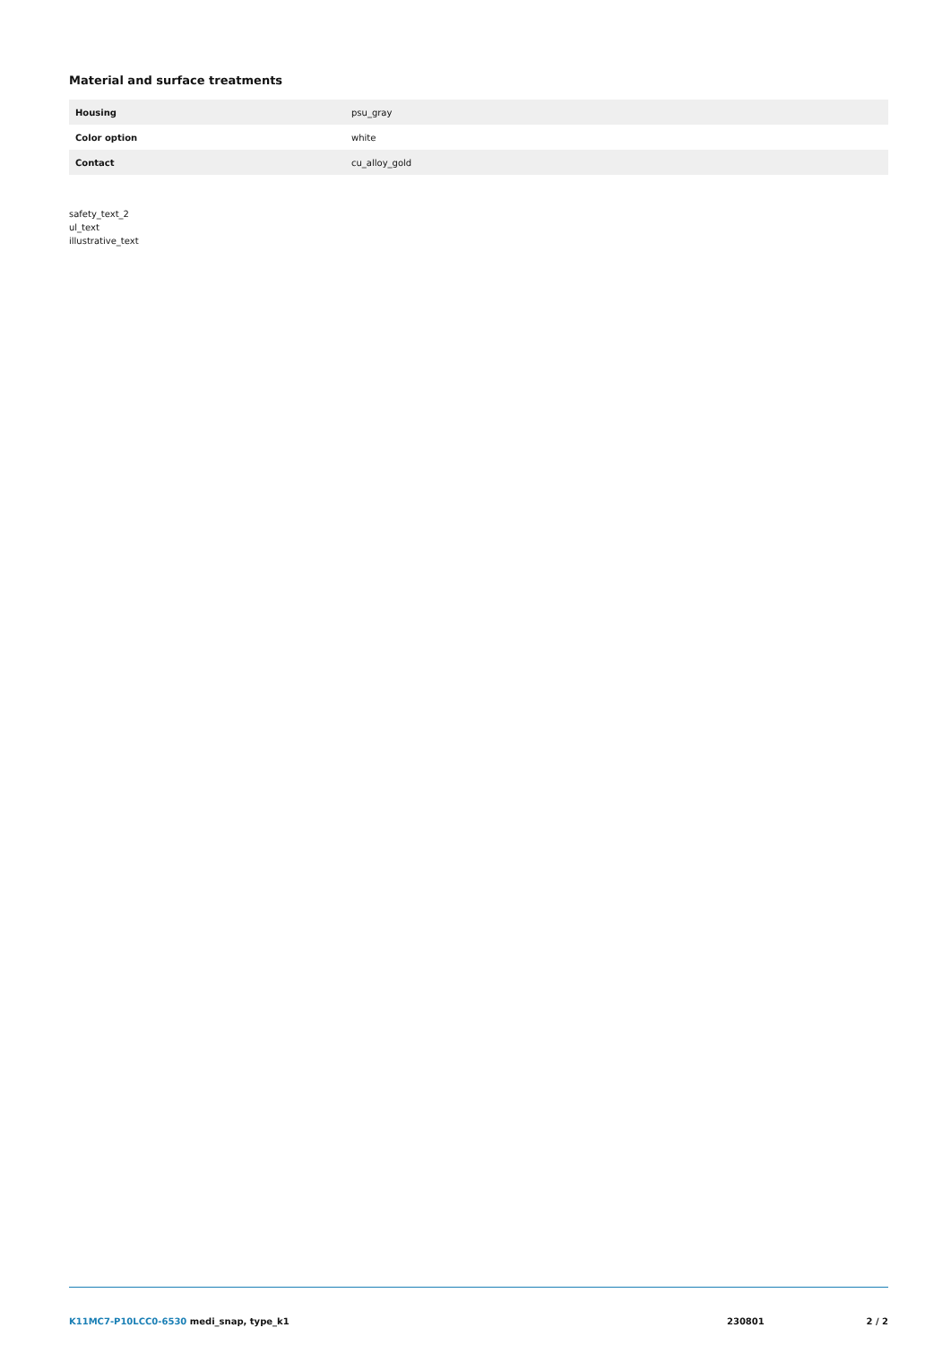Material and surface treatments
| Housing | psu_gray |
| Color option | white |
| Contact | cu_alloy_gold |
safety_text_2
ul_text
illustrative_text
K11MC7-P10LCC0-6530 medi_snap, type_k1
230801 2 / 2